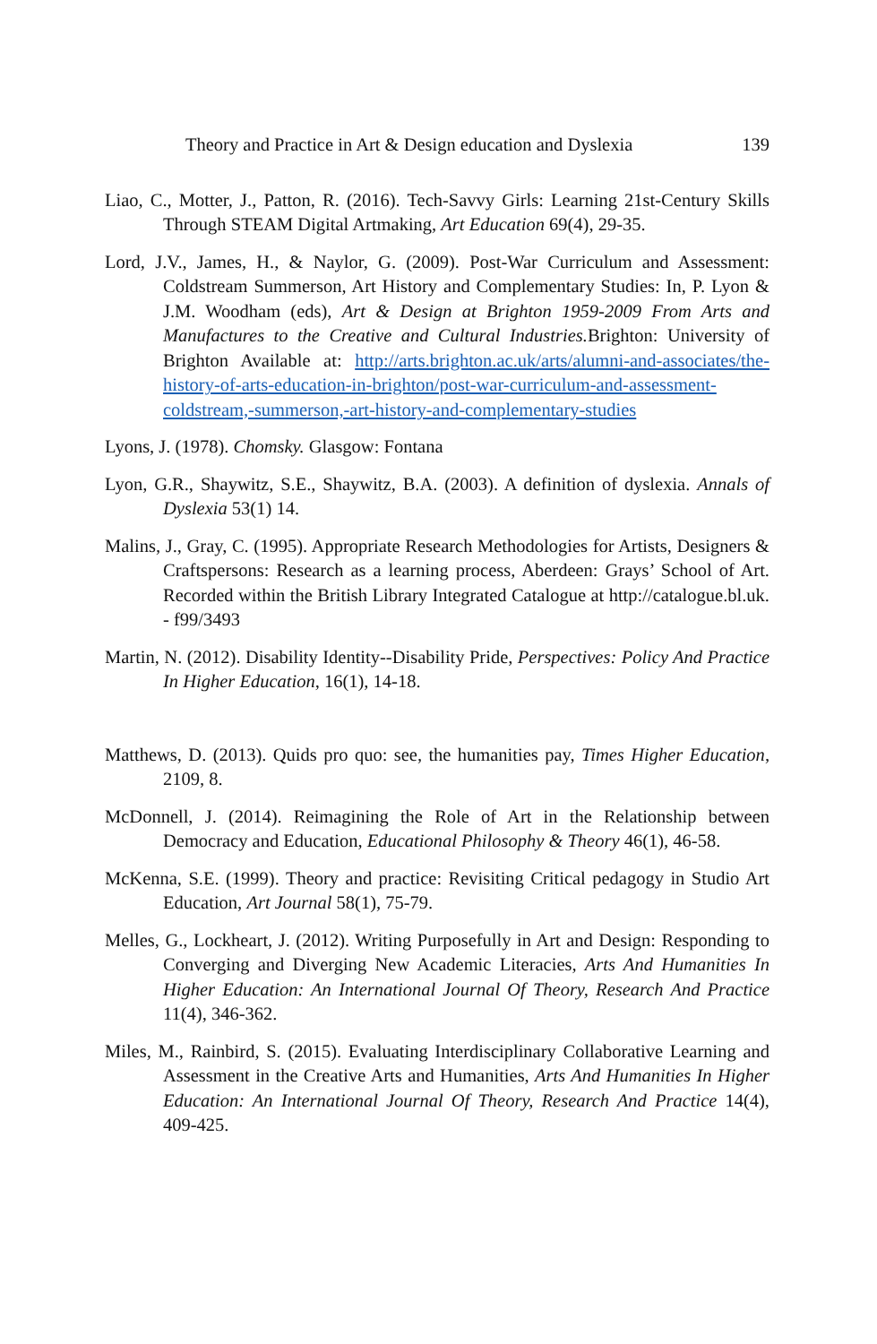Theory and Practice in Art & Design education and Dyslexia 139
Liao, C., Motter, J., Patton, R. (2016). Tech-Savvy Girls: Learning 21st-Century Skills Through STEAM Digital Artmaking, Art Education 69(4), 29-35.
Lord, J.V., James, H., & Naylor, G. (2009). Post-War Curriculum and Assessment: Coldstream Summerson, Art History and Complementary Studies: In, P. Lyon & J.M. Woodham (eds), Art & Design at Brighton 1959-2009 From Arts and Manufactures to the Creative and Cultural Industries. Brighton: University of Brighton Available at: http://arts.brighton.ac.uk/arts/alumni-and-associates/the-history-of-arts-education-in-brighton/post-war-curriculum-and-assessment-coldstream,-summerson,-art-history-and-complementary-studies
Lyons, J. (1978). Chomsky. Glasgow: Fontana
Lyon, G.R., Shaywitz, S.E., Shaywitz, B.A. (2003). A definition of dyslexia. Annals of Dyslexia 53(1) 14.
Malins, J., Gray, C. (1995). Appropriate Research Methodologies for Artists, Designers & Craftspersons: Research as a learning process, Aberdeen: Grays’ School of Art. Recorded within the British Library Integrated Catalogue at http://catalogue.bl.uk. - f99/3493
Martin, N. (2012). Disability Identity--Disability Pride, Perspectives: Policy And Practice In Higher Education, 16(1), 14-18.
Matthews, D. (2013). Quids pro quo: see, the humanities pay, Times Higher Education, 2109, 8.
McDonnell, J. (2014). Reimagining the Role of Art in the Relationship between Democracy and Education, Educational Philosophy & Theory 46(1), 46-58.
McKenna, S.E. (1999). Theory and practice: Revisiting Critical pedagogy in Studio Art Education, Art Journal 58(1), 75-79.
Melles, G., Lockheart, J. (2012). Writing Purposefully in Art and Design: Responding to Converging and Diverging New Academic Literacies, Arts And Humanities In Higher Education: An International Journal Of Theory, Research And Practice 11(4), 346-362.
Miles, M., Rainbird, S. (2015). Evaluating Interdisciplinary Collaborative Learning and Assessment in the Creative Arts and Humanities, Arts And Humanities In Higher Education: An International Journal Of Theory, Research And Practice 14(4), 409-425.